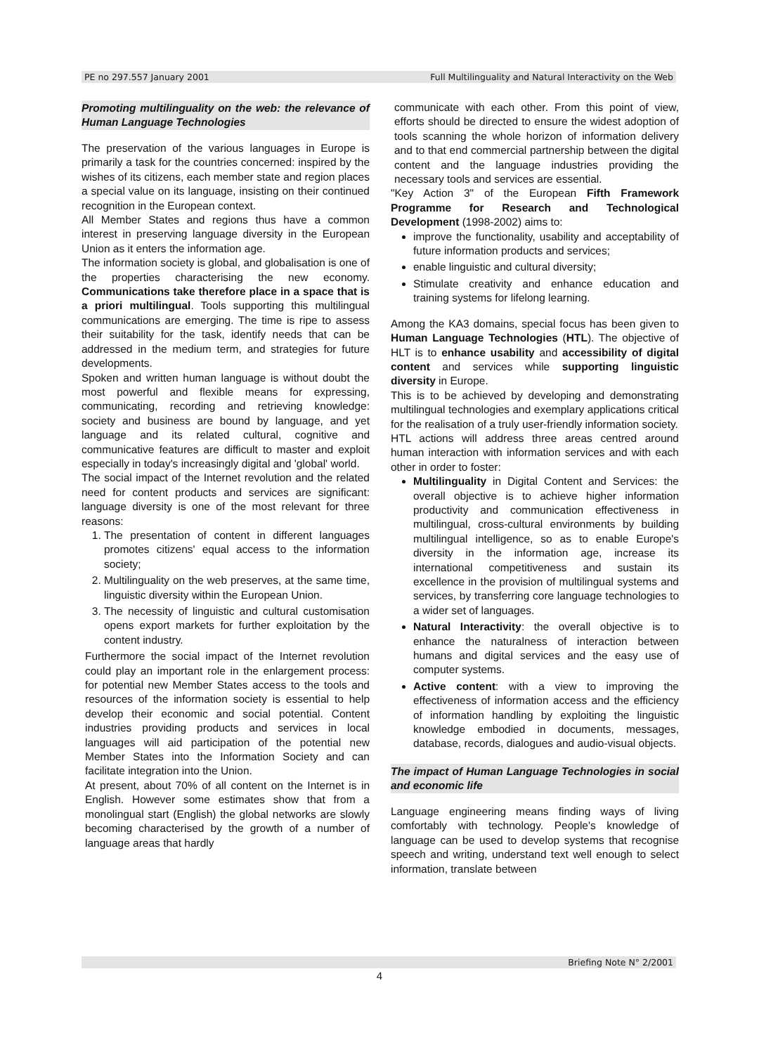PE no 297.557 January 2001 Full Multilinguality and Natural Interactivity on the Web
Promoting multilinguality on the web: the relevance of Human Language Technologies
The preservation of the various languages in Europe is primarily a task for the countries concerned: inspired by the wishes of its citizens, each member state and region places a special value on its language, insisting on their continued recognition in the European context.
All Member States and regions thus have a common interest in preserving language diversity in the European Union as it enters the information age.
The information society is global, and globalisation is one of the properties characterising the new economy. Communications take therefore place in a space that is a priori multilingual. Tools supporting this multilingual communications are emerging. The time is ripe to assess their suitability for the task, identify needs that can be addressed in the medium term, and strategies for future developments.
Spoken and written human language is without doubt the most powerful and flexible means for expressing, communicating, recording and retrieving knowledge: society and business are bound by language, and yet language and its related cultural, cognitive and communicative features are difficult to master and exploit especially in today's increasingly digital and 'global' world.
The social impact of the Internet revolution and the related need for content products and services are significant: language diversity is one of the most relevant for three reasons:
1. The presentation of content in different languages promotes citizens' equal access to the information society;
2. Multilinguality on the web preserves, at the same time, linguistic diversity within the European Union.
3. The necessity of linguistic and cultural customisation opens export markets for further exploitation by the content industry.
Furthermore the social impact of the Internet revolution could play an important role in the enlargement process: for potential new Member States access to the tools and resources of the information society is essential to help develop their economic and social potential. Content industries providing products and services in local languages will aid participation of the potential new Member States into the Information Society and can facilitate integration into the Union.
At present, about 70% of all content on the Internet is in English. However some estimates show that from a monolingual start (English) the global networks are slowly becoming characterised by the growth of a number of language areas that hardly
communicate with each other. From this point of view, efforts should be directed to ensure the widest adoption of tools scanning the whole horizon of information delivery and to that end commercial partnership between the digital content and the language industries providing the necessary tools and services are essential.
"Key Action 3" of the European Fifth Framework Programme for Research and Technological Development (1998-2002) aims to:
improve the functionality, usability and acceptability of future information products and services;
enable linguistic and cultural diversity;
Stimulate creativity and enhance education and training systems for lifelong learning.
Among the KA3 domains, special focus has been given to Human Language Technologies (HTL). The objective of HLT is to enhance usability and accessibility of digital content and services while supporting linguistic diversity in Europe.
This is to be achieved by developing and demonstrating multilingual technologies and exemplary applications critical for the realisation of a truly user-friendly information society.
HTL actions will address three areas centred around human interaction with information services and with each other in order to foster:
Multilinguality in Digital Content and Services: the overall objective is to achieve higher information productivity and communication effectiveness in multilingual, cross-cultural environments by building multilingual intelligence, so as to enable Europe's diversity in the information age, increase its international competitiveness and sustain its excellence in the provision of multilingual systems and services, by transferring core language technologies to a wider set of languages.
Natural Interactivity: the overall objective is to enhance the naturalness of interaction between humans and digital services and the easy use of computer systems.
Active content: with a view to improving the effectiveness of information access and the efficiency of information handling by exploiting the linguistic knowledge embodied in documents, messages, database, records, dialogues and audio-visual objects.
The impact of Human Language Technologies in social and economic life
Language engineering means finding ways of living comfortably with technology. People's knowledge of language can be used to develop systems that recognise speech and writing, understand text well enough to select information, translate between
Briefing Note N° 2/2001
4